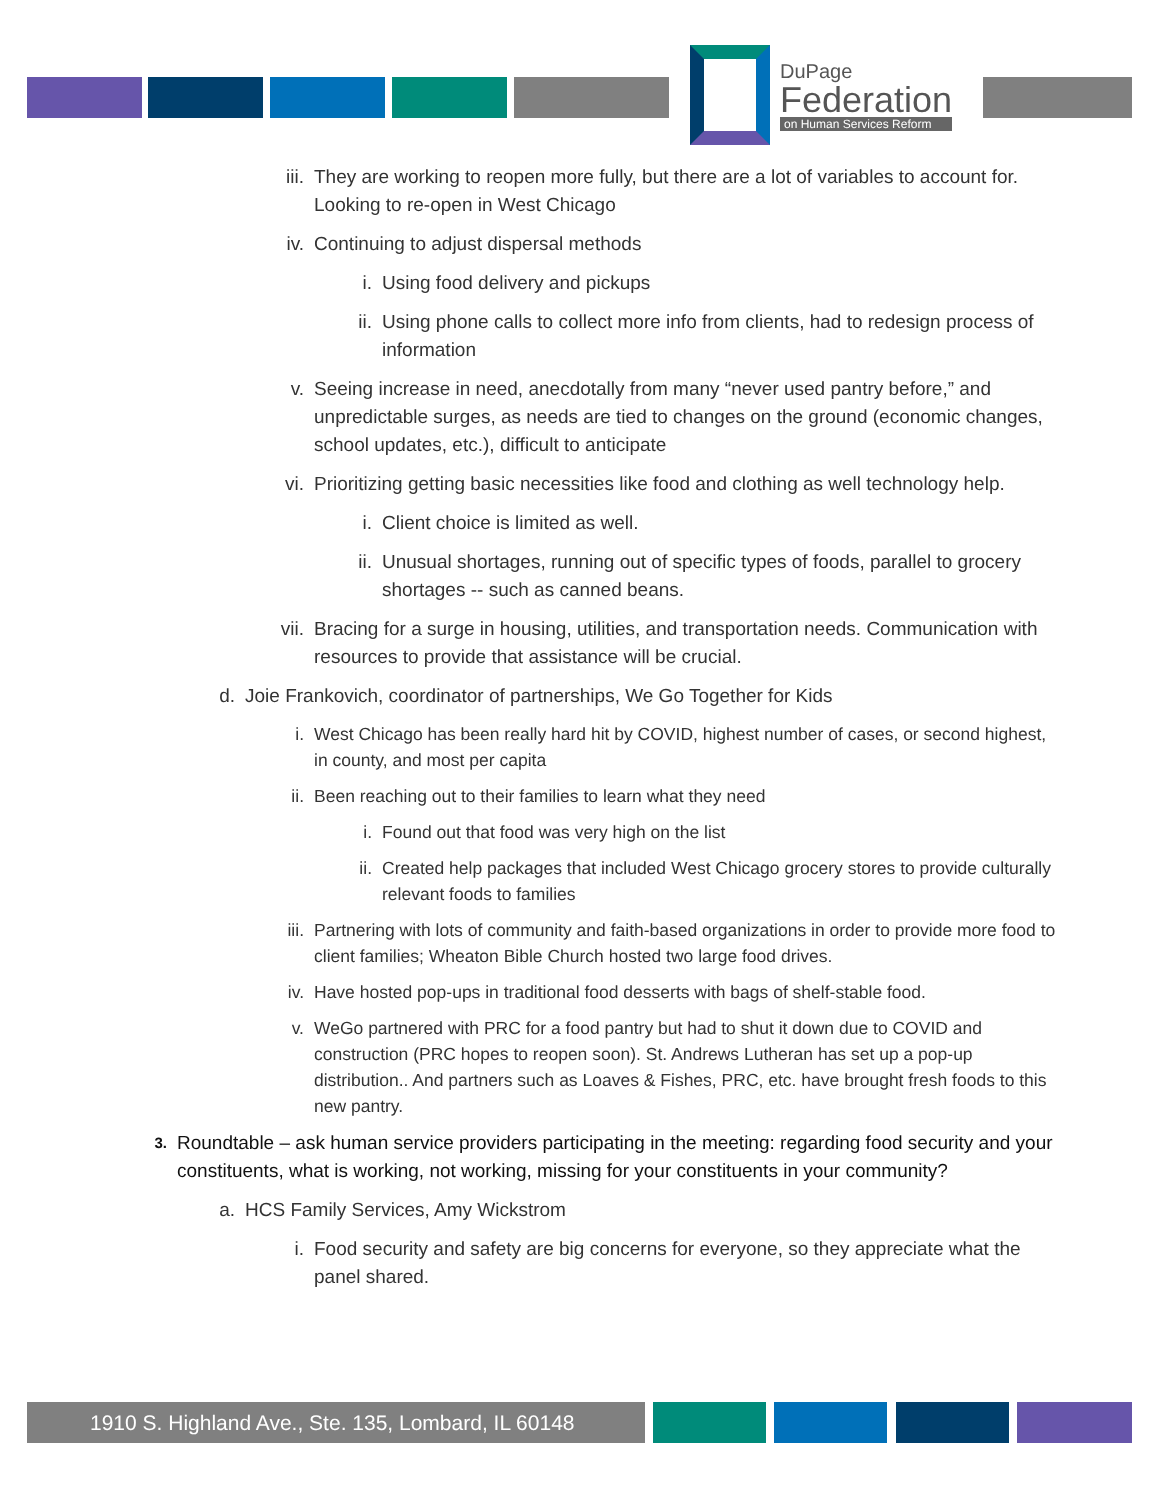DuPage
Federation
on Human Services Reform
iii. They are working to reopen more fully, but there are a lot of variables to account for. Looking to re-open in West Chicago
iv. Continuing to adjust dispersal methods
i. Using food delivery and pickups
ii. Using phone calls to collect more info from clients, had to redesign process of information
v. Seeing increase in need, anecdotally from many “never used pantry before,” and unpredictable surges, as needs are tied to changes on the ground (economic changes, school updates, etc.), difficult to anticipate
vi. Prioritizing getting basic necessities like food and clothing as well technology help.
i. Client choice is limited as well.
ii. Unusual shortages, running out of specific types of foods, parallel to grocery shortages -- such as canned beans.
vii. Bracing for a surge in housing, utilities, and transportation needs. Communication with resources to provide that assistance will be crucial.
d. Joie Frankovich, coordinator of partnerships, We Go Together for Kids
i. West Chicago has been really hard hit by COVID, highest number of cases, or second highest, in county, and most per capita
ii. Been reaching out to their families to learn what they need
i. Found out that food was very high on the list
ii. Created help packages that included West Chicago grocery stores to provide culturally relevant foods to families
iii. Partnering with lots of community and faith-based organizations in order to provide more food to client families; Wheaton Bible Church hosted two large food drives.
iv. Have hosted pop-ups in traditional food desserts with bags of shelf-stable food.
v. WeGo partnered with PRC for a food pantry but had to shut it down due to COVID and construction (PRC hopes to reopen soon). St. Andrews Lutheran has set up a pop-up distribution.. And partners such as Loaves & Fishes, PRC, etc. have brought fresh foods to this new pantry.
3.
Roundtable – ask human service providers participating in the meeting: regarding food security and your constituents, what is working, not working, missing for your constituents in your community?
a. HCS Family Services, Amy Wickstrom
i. Food security and safety are big concerns for everyone, so they appreciate what the panel shared.
1910 S. Highland Ave., Ste. 135, Lombard, IL 60148